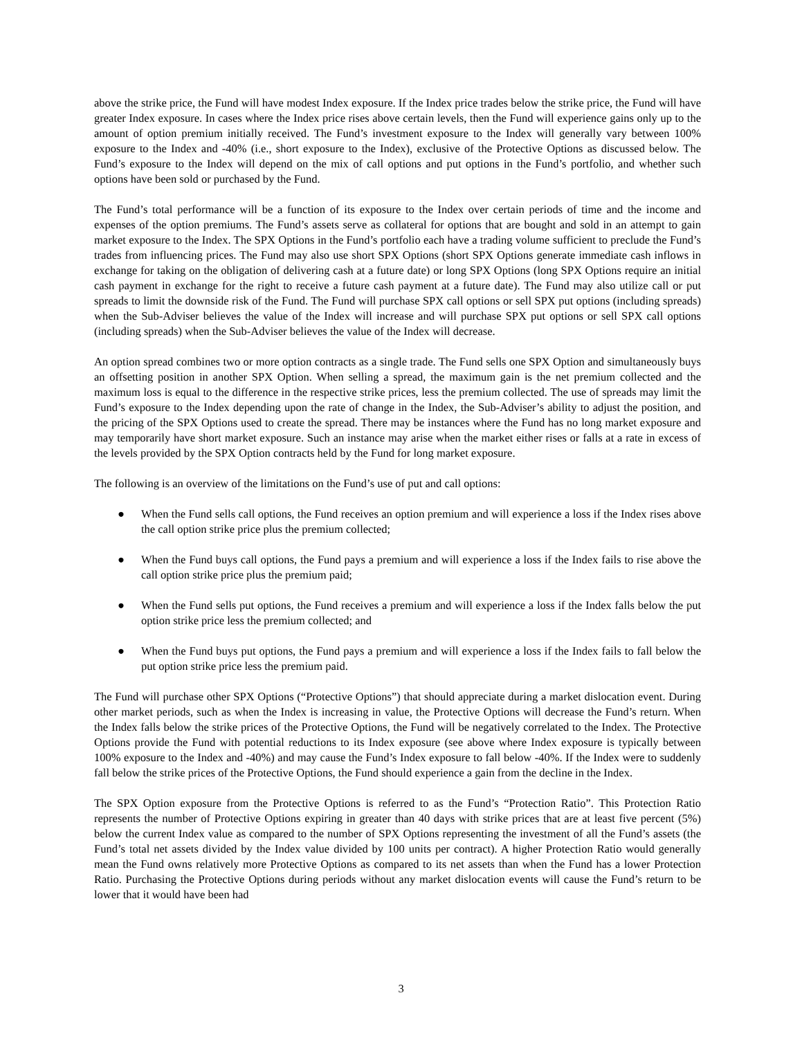above the strike price, the Fund will have modest Index exposure. If the Index price trades below the strike price, the Fund will have greater Index exposure. In cases where the Index price rises above certain levels, then the Fund will experience gains only up to the amount of option premium initially received. The Fund’s investment exposure to the Index will generally vary between 100% exposure to the Index and -40% (i.e., short exposure to the Index), exclusive of the Protective Options as discussed below. The Fund’s exposure to the Index will depend on the mix of call options and put options in the Fund’s portfolio, and whether such options have been sold or purchased by the Fund.
The Fund’s total performance will be a function of its exposure to the Index over certain periods of time and the income and expenses of the option premiums. The Fund’s assets serve as collateral for options that are bought and sold in an attempt to gain market exposure to the Index. The SPX Options in the Fund’s portfolio each have a trading volume sufficient to preclude the Fund’s trades from influencing prices. The Fund may also use short SPX Options (short SPX Options generate immediate cash inflows in exchange for taking on the obligation of delivering cash at a future date) or long SPX Options (long SPX Options require an initial cash payment in exchange for the right to receive a future cash payment at a future date). The Fund may also utilize call or put spreads to limit the downside risk of the Fund. The Fund will purchase SPX call options or sell SPX put options (including spreads) when the Sub-Adviser believes the value of the Index will increase and will purchase SPX put options or sell SPX call options (including spreads) when the Sub-Adviser believes the value of the Index will decrease.
An option spread combines two or more option contracts as a single trade. The Fund sells one SPX Option and simultaneously buys an offsetting position in another SPX Option. When selling a spread, the maximum gain is the net premium collected and the maximum loss is equal to the difference in the respective strike prices, less the premium collected. The use of spreads may limit the Fund’s exposure to the Index depending upon the rate of change in the Index, the Sub-Adviser’s ability to adjust the position, and the pricing of the SPX Options used to create the spread. There may be instances where the Fund has no long market exposure and may temporarily have short market exposure. Such an instance may arise when the market either rises or falls at a rate in excess of the levels provided by the SPX Option contracts held by the Fund for long market exposure.
The following is an overview of the limitations on the Fund’s use of put and call options:
● When the Fund sells call options, the Fund receives an option premium and will experience a loss if the Index rises above the call option strike price plus the premium collected;
● When the Fund buys call options, the Fund pays a premium and will experience a loss if the Index fails to rise above the call option strike price plus the premium paid;
● When the Fund sells put options, the Fund receives a premium and will experience a loss if the Index falls below the put option strike price less the premium collected; and
● When the Fund buys put options, the Fund pays a premium and will experience a loss if the Index fails to fall below the put option strike price less the premium paid.
The Fund will purchase other SPX Options (“Protective Options”) that should appreciate during a market dislocation event. During other market periods, such as when the Index is increasing in value, the Protective Options will decrease the Fund’s return. When the Index falls below the strike prices of the Protective Options, the Fund will be negatively correlated to the Index. The Protective Options provide the Fund with potential reductions to its Index exposure (see above where Index exposure is typically between 100% exposure to the Index and -40%) and may cause the Fund’s Index exposure to fall below -40%. If the Index were to suddenly fall below the strike prices of the Protective Options, the Fund should experience a gain from the decline in the Index.
The SPX Option exposure from the Protective Options is referred to as the Fund’s “Protection Ratio”. This Protection Ratio represents the number of Protective Options expiring in greater than 40 days with strike prices that are at least five percent (5%) below the current Index value as compared to the number of SPX Options representing the investment of all the Fund’s assets (the Fund’s total net assets divided by the Index value divided by 100 units per contract). A higher Protection Ratio would generally mean the Fund owns relatively more Protective Options as compared to its net assets than when the Fund has a lower Protection Ratio. Purchasing the Protective Options during periods without any market dislocation events will cause the Fund’s return to be lower that it would have been had
3